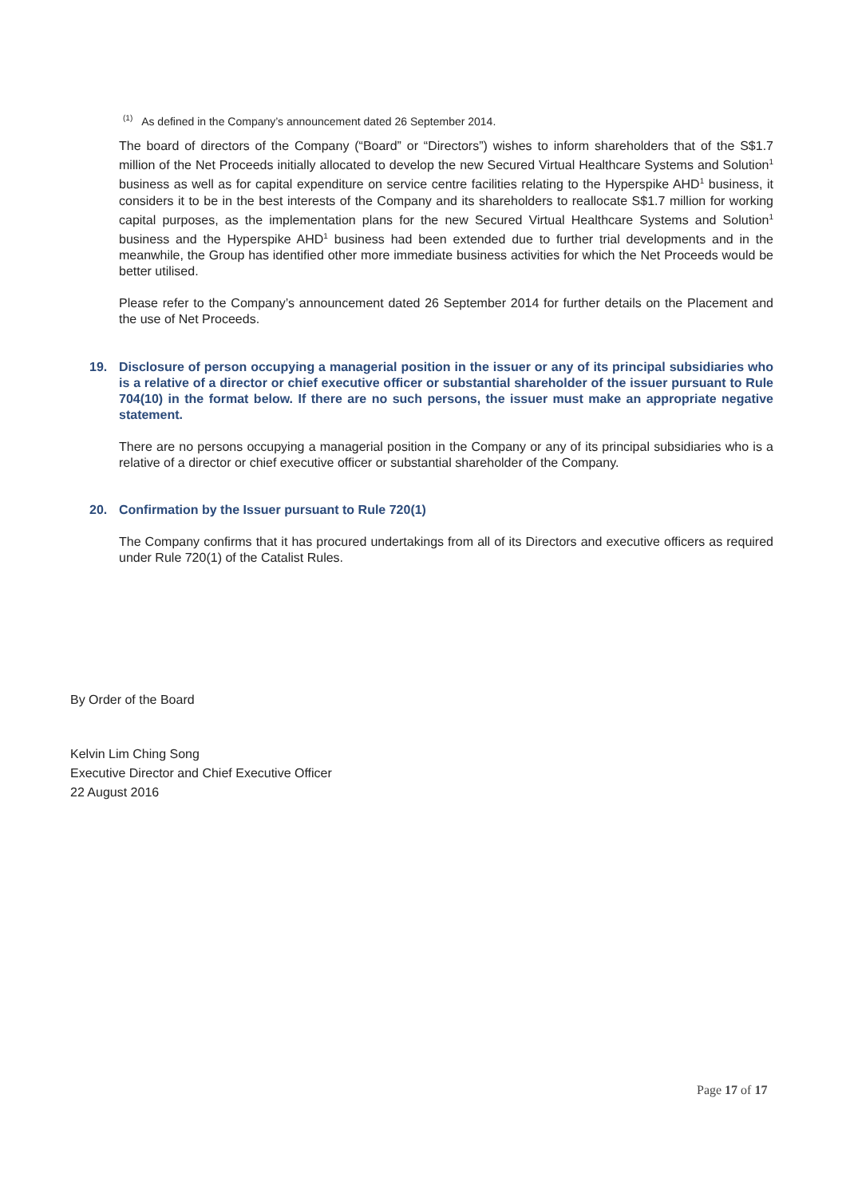<sup>(1)</sup> As defined in the Company’s announcement dated 26 September 2014.
The board of directors of the Company (“Board” or “Directors”) wishes to inform shareholders that of the S$1.7 million of the Net Proceeds initially allocated to develop the new Secured Virtual Healthcare Systems and Solution<sup>1</sup> business as well as for capital expenditure on service centre facilities relating to the Hyperspike AHD<sup>1</sup> business, it considers it to be in the best interests of the Company and its shareholders to reallocate S$1.7 million for working capital purposes, as the implementation plans for the new Secured Virtual Healthcare Systems and Solution<sup>1</sup> business and the Hyperspike AHD<sup>1</sup> business had been extended due to further trial developments and in the meanwhile, the Group has identified other more immediate business activities for which the Net Proceeds would be better utilised.
Please refer to the Company’s announcement dated 26 September 2014 for further details on the Placement and the use of Net Proceeds.
19. Disclosure of person occupying a managerial position in the issuer or any of its principal subsidiaries who is a relative of a director or chief executive officer or substantial shareholder of the issuer pursuant to Rule 704(10) in the format below. If there are no such persons, the issuer must make an appropriate negative statement.
There are no persons occupying a managerial position in the Company or any of its principal subsidiaries who is a relative of a director or chief executive officer or substantial shareholder of the Company.
20. Confirmation by the Issuer pursuant to Rule 720(1)
The Company confirms that it has procured undertakings from all of its Directors and executive officers as required under Rule 720(1) of the Catalist Rules.
By Order of the Board
Kelvin Lim Ching Song
Executive Director and Chief Executive Officer
22 August 2016
Page 17 of 17